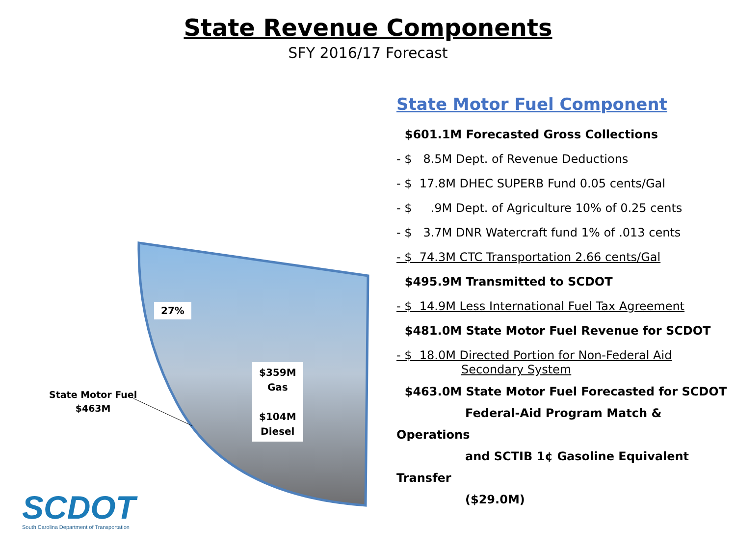State Revenue Components
SFY 2016/17 Forecast
27%
$359M
Gas
$104M
Diesel
State Motor Fuel
$463M
SCDOT
South Carolina Department of Transportation
State Motor Fuel Component
$601.1M Forecasted Gross Collections
- $ 8.5M Dept. of Revenue Deductions
- $ 17.8M DHEC SUPERB Fund 0.05 cents/Gal
- $ .9M Dept. of Agriculture 10% of 0.25 cents
- $ 3.7M DNR Watercraft fund 1% of .013 cents
- $ 74.3M CTC Transportation 2.66 cents/Gal
$495.9M Transmitted to SCDOT
- $ 14.9M Less International Fuel Tax Agreement
$481.0M State Motor Fuel Revenue for SCDOT
- $ 18.0M Directed Portion for Non-Federal Aid
Secondary System
$463.0M State Motor Fuel Forecasted for SCDOT
Federal-Aid Program Match & Operations
and SCTIB 1¢ Gasoline Equivalent Transfer
($29.0M)